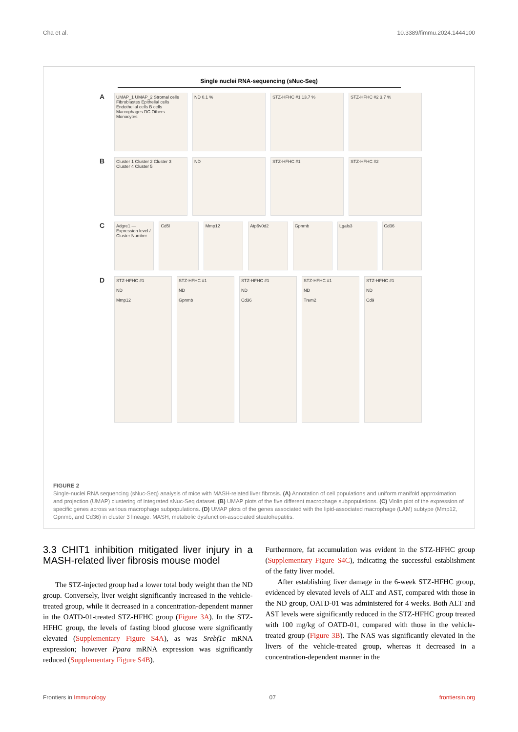Cha et al. 10.3389/fimmu.2024.1444100
Single nuclei RNA-sequencing (sNuc-Seq)
A
UMAP_1 UMAP_2 Stromal cells Fibroblastes Epithelial cells Endothelial cells B cells Macrophages DC Others Monocytes
ND 0.1 % STZ-HFHC #1 13.7 % STZ-HFHC #2 3.7 %
B
Cluster 1 Cluster 2 Cluster 3 Cluster 4 Cluster 5
ND STZ-HFHC #1 STZ-HFHC #2
C
Adgre1 — Expression level / Cluster Number
Cd5l Mmp12 Atp6v0d2 Gpnmb Lgals3 Cd36
D
STZ-HFHC #1
ND
Mmp12
STZ-HFHC #1
ND
Gpnmb
STZ-HFHC #1
ND
Cd36
STZ-HFHC #1
ND
Trem2
STZ-HFHC #1
ND
Cd9
FIGURE 2
Single-nuclei RNA sequencing (sNuc-Seq) analysis of mice with MASH-related liver fibrosis. (A) Annotation of cell populations and uniform manifold approximation and projection (UMAP) clustering of integrated sNuc-Seq dataset. (B) UMAP plots of the five different macrophage subpopulations. (C) Violin plot of the expression of specific genes across various macrophage subpopulations. (D) UMAP plots of the genes associated with the lipid-associated macrophage (LAM) subtype (Mmp12, Gpnmb, and Cd36) in cluster 3 lineage. MASH, metabolic dysfunction-associated steatohepatitis.
3.3 CHIT1 inhibition mitigated liver injury in a MASH-related liver fibrosis mouse model
The STZ-injected group had a lower total body weight than the ND group. Conversely, liver weight significantly increased in the vehicle-treated group, while it decreased in a concentration-dependent manner in the OATD-01-treated STZ-HFHC group (Figure 3A). In the STZ-HFHC group, the levels of fasting blood glucose were significantly elevated (Supplementary Figure S4A), as was Srebf1c mRNA expression; however Ppara mRNA expression was significantly reduced (Supplementary Figure S4B).
Furthermore, fat accumulation was evident in the STZ-HFHC group (Supplementary Figure S4C), indicating the successful establishment of the fatty liver model.
After establishing liver damage in the 6-week STZ-HFHC group, evidenced by elevated levels of ALT and AST, compared with those in the ND group, OATD-01 was administered for 4 weeks. Both ALT and AST levels were significantly reduced in the STZ-HFHC group treated with 100 mg/kg of OATD-01, compared with those in the vehicle-treated group (Figure 3B). The NAS was significantly elevated in the livers of the vehicle-treated group, whereas it decreased in a concentration-dependent manner in the
Frontiers in Immunology 07 frontiersin.org